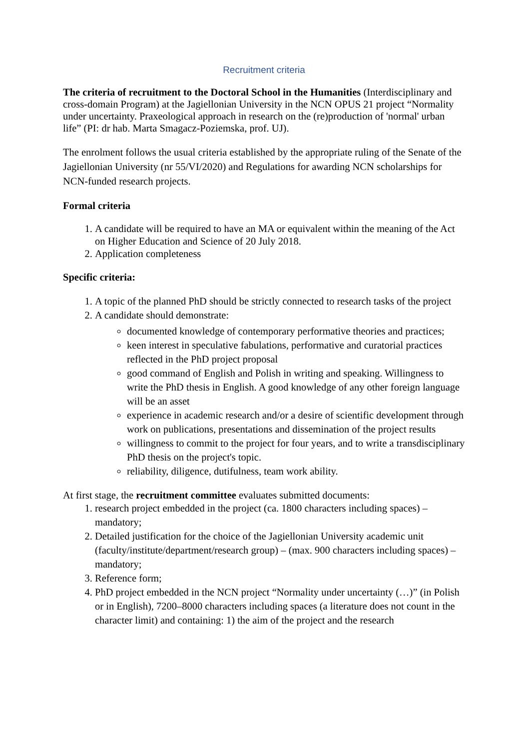Recruitment criteria
The criteria of recruitment to the Doctoral School in the Humanities (Interdisciplinary and cross-domain Program) at the Jagiellonian University in the NCN OPUS 21 project “Normality under uncertainty. Praxeological approach in research on the (re)production of 'normal' urban life” (PI: dr hab. Marta Smagacz-Poziemska, prof. UJ).
The enrolment follows the usual criteria established by the appropriate ruling of the Senate of the Jagiellonian University (nr 55/VI/2020) and Regulations for awarding NCN scholarships for NCN-funded research projects.
Formal criteria
1. A candidate will be required to have an MA or equivalent within the meaning of the Act on Higher Education and Science of 20 July 2018.
2. Application completeness
Specific criteria:
1. A topic of the planned PhD should be strictly connected to research tasks of the project
2. A candidate should demonstrate:
documented knowledge of contemporary performative theories and practices;
keen interest in speculative fabulations, performative and curatorial practices reflected in the PhD project proposal
good command of English and Polish in writing and speaking. Willingness to write the PhD thesis in English. A good knowledge of any other foreign language will be an asset
experience in academic research and/or a desire of scientific development through work on publications, presentations and dissemination of the project results
willingness to commit to the project for four years, and to write a transdisciplinary PhD thesis on the project's topic.
reliability, diligence, dutifulness, team work ability.
At first stage, the recruitment committee evaluates submitted documents:
1. research project embedded in the project (ca. 1800 characters including spaces) – mandatory;
2. Detailed justification for the choice of the Jagiellonian University academic unit (faculty/institute/department/research group) – (max. 900 characters including spaces) – mandatory;
3. Reference form;
4. PhD project embedded in the NCN project “Normality under uncertainty (…)” (in Polish or in English), 7200–8000 characters including spaces (a literature does not count in the character limit) and containing: 1) the aim of the project and the research